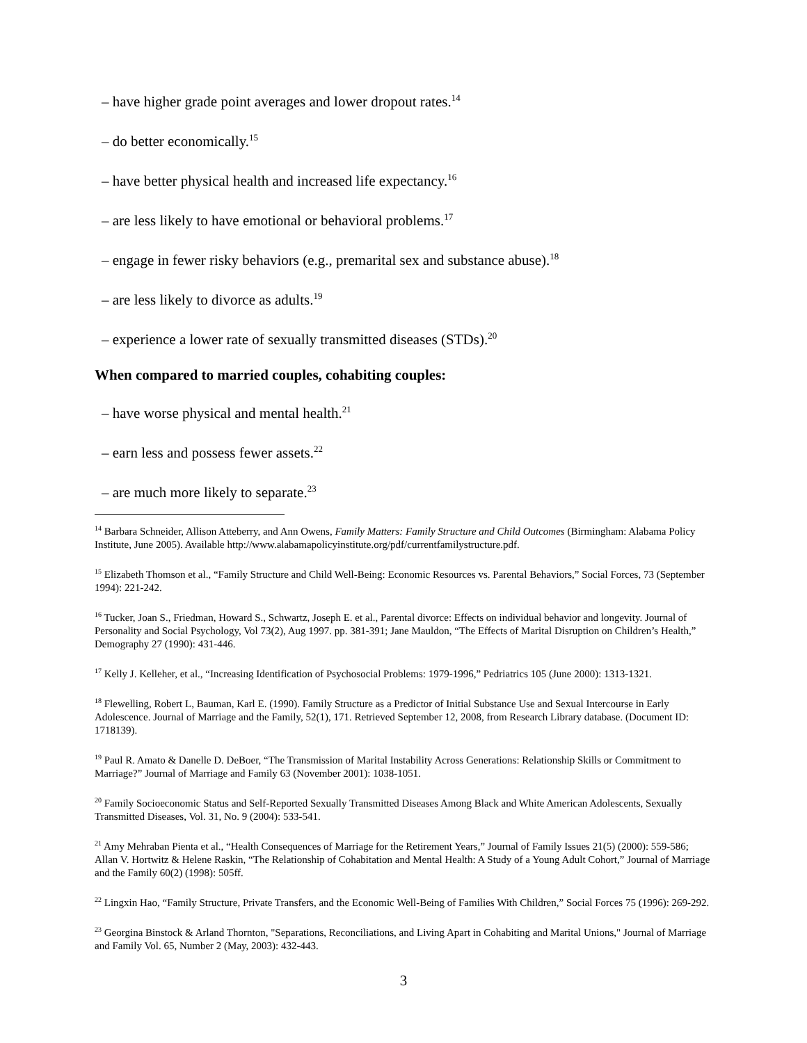– have higher grade point averages and lower dropout rates.<sup>14</sup>
– do better economically.<sup>15</sup>
– have better physical health and increased life expectancy.<sup>16</sup>
– are less likely to have emotional or behavioral problems.<sup>17</sup>
– engage in fewer risky behaviors (e.g., premarital sex and substance abuse).<sup>18</sup>
– are less likely to divorce as adults.<sup>19</sup>
– experience a lower rate of sexually transmitted diseases (STDs).<sup>20</sup>
When compared to married couples, cohabiting couples:
– have worse physical and mental health.<sup>21</sup>
– earn less and possess fewer assets.<sup>22</sup>
– are much more likely to separate.<sup>23</sup>
<sup>14</sup> Barbara Schneider, Allison Atteberry, and Ann Owens, Family Matters: Family Structure and Child Outcomes (Birmingham: Alabama Policy Institute, June 2005). Available http://www.alabamapolicyinstitute.org/pdf/currentfamilystructure.pdf.
<sup>15</sup> Elizabeth Thomson et al., “Family Structure and Child Well-Being: Economic Resources vs. Parental Behaviors,” Social Forces, 73 (September 1994): 221-242.
<sup>16</sup> Tucker, Joan S., Friedman, Howard S., Schwartz, Joseph E. et al., Parental divorce: Effects on individual behavior and longevity. Journal of Personality and Social Psychology, Vol 73(2), Aug 1997. pp. 381-391; Jane Mauldon, “The Effects of Marital Disruption on Children’s Health,” Demography 27 (1990): 431-446.
<sup>17</sup> Kelly J. Kelleher, et al., “Increasing Identification of Psychosocial Problems: 1979-1996,” Pedriatrics 105 (June 2000): 1313-1321.
<sup>18</sup> Flewelling, Robert L, Bauman, Karl E. (1990). Family Structure as a Predictor of Initial Substance Use and Sexual Intercourse in Early Adolescence. Journal of Marriage and the Family, 52(1), 171. Retrieved September 12, 2008, from Research Library database. (Document ID: 1718139).
<sup>19</sup> Paul R. Amato & Danelle D. DeBoer, “The Transmission of Marital Instability Across Generations: Relationship Skills or Commitment to Marriage?” Journal of Marriage and Family 63 (November 2001): 1038-1051.
<sup>20</sup> Family Socioeconomic Status and Self-Reported Sexually Transmitted Diseases Among Black and White American Adolescents, Sexually Transmitted Diseases, Vol. 31, No. 9 (2004): 533-541.
<sup>21</sup> Amy Mehraban Pienta et al., “Health Consequences of Marriage for the Retirement Years,” Journal of Family Issues 21(5) (2000): 559-586; Allan V. Hortwitz & Helene Raskin, “The Relationship of Cohabitation and Mental Health: A Study of a Young Adult Cohort,” Journal of Marriage and the Family 60(2) (1998): 505ff.
<sup>22</sup> Lingxin Hao, “Family Structure, Private Transfers, and the Economic Well-Being of Families With Children,” Social Forces 75 (1996): 269-292.
<sup>23</sup> Georgina Binstock & Arland Thornton, "Separations, Reconciliations, and Living Apart in Cohabiting and Marital Unions," Journal of Marriage and Family Vol. 65, Number 2 (May, 2003): 432-443.
3